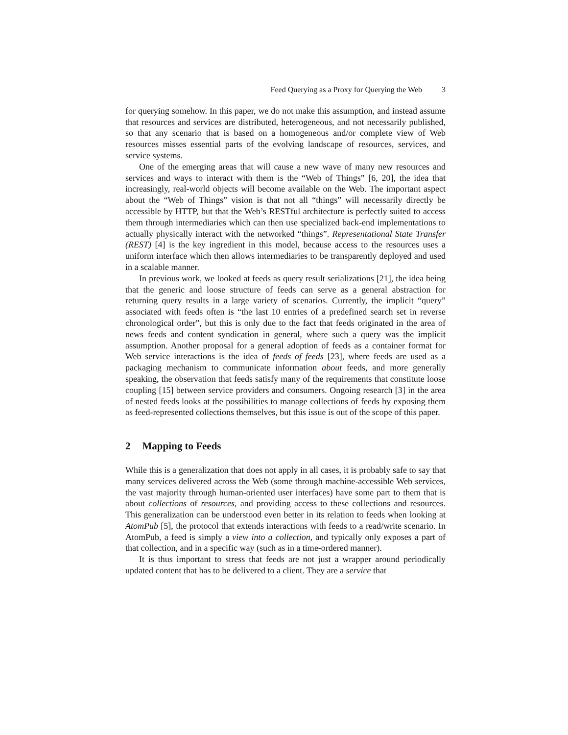Feed Querying as a Proxy for Querying the Web 3
for querying somehow. In this paper, we do not make this assumption, and instead assume that resources and services are distributed, heterogeneous, and not necessarily published, so that any scenario that is based on a homogeneous and/or complete view of Web resources misses essential parts of the evolving landscape of resources, services, and service systems.
One of the emerging areas that will cause a new wave of many new resources and services and ways to interact with them is the “Web of Things” [6, 20], the idea that increasingly, real-world objects will become available on the Web. The important aspect about the “Web of Things” vision is that not all “things” will necessarily directly be accessible by HTTP, but that the Web’s RESTful architecture is perfectly suited to access them through intermediaries which can then use specialized back-end implementations to actually physically interact with the networked “things”. Representational State Transfer (REST) [4] is the key ingredient in this model, because access to the resources uses a uniform interface which then allows intermediaries to be transparently deployed and used in a scalable manner.
In previous work, we looked at feeds as query result serializations [21], the idea being that the generic and loose structure of feeds can serve as a general abstraction for returning query results in a large variety of scenarios. Currently, the implicit “query” associated with feeds often is “the last 10 entries of a predefined search set in reverse chronological order”, but this is only due to the fact that feeds originated in the area of news feeds and content syndication in general, where such a query was the implicit assumption. Another proposal for a general adoption of feeds as a container format for Web service interactions is the idea of feeds of feeds [23], where feeds are used as a packaging mechanism to communicate information about feeds, and more generally speaking, the observation that feeds satisfy many of the requirements that constitute loose coupling [15] between service providers and consumers. Ongoing research [3] in the area of nested feeds looks at the possibilities to manage collections of feeds by exposing them as feed-represented collections themselves, but this issue is out of the scope of this paper.
2 Mapping to Feeds
While this is a generalization that does not apply in all cases, it is probably safe to say that many services delivered across the Web (some through machine-accessible Web services, the vast majority through human-oriented user interfaces) have some part to them that is about collections of resources, and providing access to these collections and resources. This generalization can be understood even better in its relation to feeds when looking at AtomPub [5], the protocol that extends interactions with feeds to a read/write scenario. In AtomPub, a feed is simply a view into a collection, and typically only exposes a part of that collection, and in a specific way (such as in a time-ordered manner).
It is thus important to stress that feeds are not just a wrapper around periodically updated content that has to be delivered to a client. They are a service that